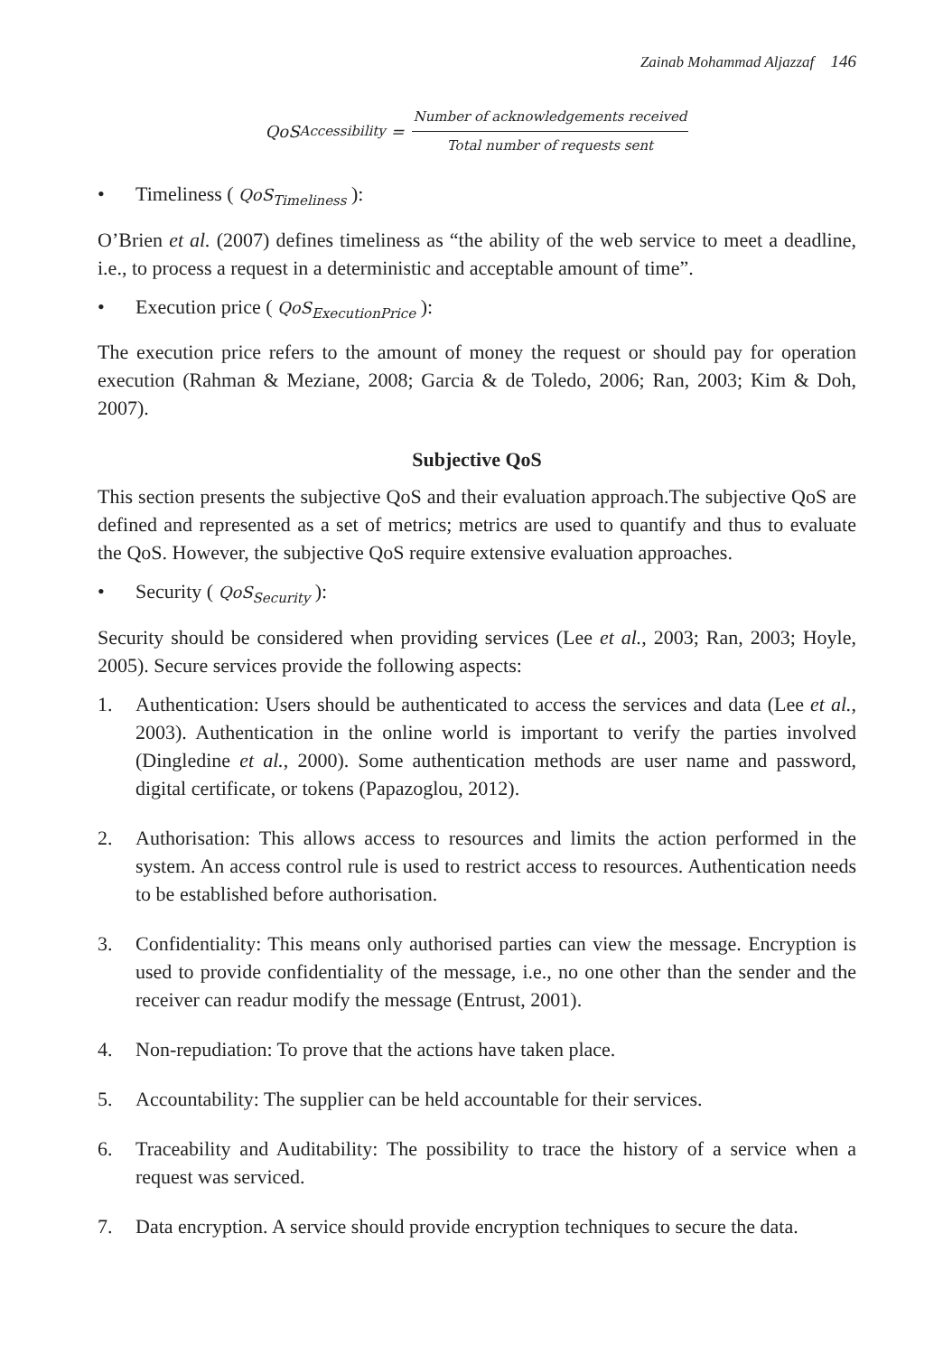Zainab Mohammad Aljazzaf 146
QoS<sub>Accessibility</sub> = Number of acknowledgements received Total number of requests sent
• Timeliness ( QoS<sub>Timeliness</sub> ):
O’Brien et al. (2007) defines timeliness as “the ability of the web service to meet a deadline, i.e., to process a request in a deterministic and acceptable amount of time”.
• Execution price ( QoS<sub>ExecutionPrice</sub> ):
The execution price refers to the amount of money the request or should pay for operation execution (Rahman & Meziane, 2008; Garcia & de Toledo, 2006; Ran, 2003; Kim & Doh, 2007).
Subjective QoS
This section presents the subjective QoS and their evaluation approach.The subjective QoS are defined and represented as a set of metrics; metrics are used to quantify and thus to evaluate the QoS. However, the subjective QoS require extensive evaluation approaches.
• Security ( QoS<sub>Security</sub> ):
Security should be considered when providing services (Lee et al., 2003; Ran, 2003; Hoyle, 2005). Secure services provide the following aspects:
1. Authentication: Users should be authenticated to access the services and data (Lee et al., 2003). Authentication in the online world is important to verify the parties involved (Dingledine et al., 2000). Some authentication methods are user name and password, digital certificate, or tokens (Papazoglou, 2012).
2. Authorisation: This allows access to resources and limits the action performed in the system. An access control rule is used to restrict access to resources. Authentication needs to be established before authorisation.
3. Confidentiality: This means only authorised parties can view the message. Encryption is used to provide confidentiality of the message, i.e., no one other than the sender and the receiver can readur modify the message (Entrust, 2001).
4. Non-repudiation: To prove that the actions have taken place.
5. Accountability: The supplier can be held accountable for their services.
6. Traceability and Auditability: The possibility to trace the history of a service when a request was serviced.
7. Data encryption. A service should provide encryption techniques to secure the data.